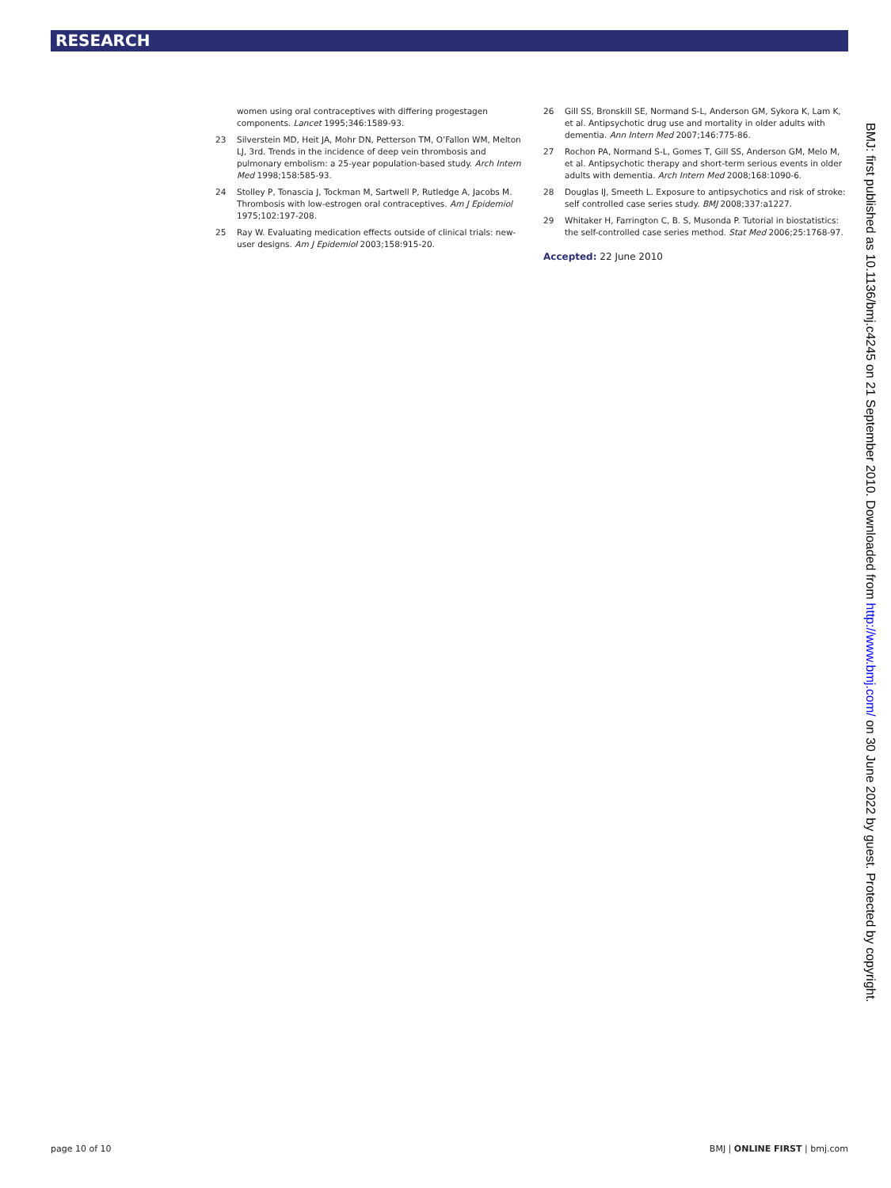RESEARCH
women using oral contraceptives with differing progestagen components. Lancet 1995;346:1589-93.
23 Silverstein MD, Heit JA, Mohr DN, Petterson TM, O’Fallon WM, Melton LJ, 3rd. Trends in the incidence of deep vein thrombosis and pulmonary embolism: a 25-year population-based study. Arch Intern Med 1998;158:585-93.
24 Stolley P, Tonascia J, Tockman M, Sartwell P, Rutledge A, Jacobs M. Thrombosis with low-estrogen oral contraceptives. Am J Epidemiol 1975;102:197-208.
25 Ray W. Evaluating medication effects outside of clinical trials: new-user designs. Am J Epidemiol 2003;158:915-20.
26 Gill SS, Bronskill SE, Normand S-L, Anderson GM, Sykora K, Lam K, et al. Antipsychotic drug use and mortality in older adults with dementia. Ann Intern Med 2007;146:775-86.
27 Rochon PA, Normand S-L, Gomes T, Gill SS, Anderson GM, Melo M, et al. Antipsychotic therapy and short-term serious events in older adults with dementia. Arch Intern Med 2008;168:1090-6.
28 Douglas IJ, Smeeth L. Exposure to antipsychotics and risk of stroke: self controlled case series study. BMJ 2008;337:a1227.
29 Whitaker H, Farrington C, B. S, Musonda P. Tutorial in biostatistics: the self-controlled case series method. Stat Med 2006;25:1768-97.
Accepted: 22 June 2010
BMJ: first published as 10.1136/bmj.c4245 on 21 September 2010. Downloaded from http://www.bmj.com/ on 30 June 2022 by guest. Protected by copyright.
page 10 of 10 BMJ | ONLINE FIRST | bmj.com